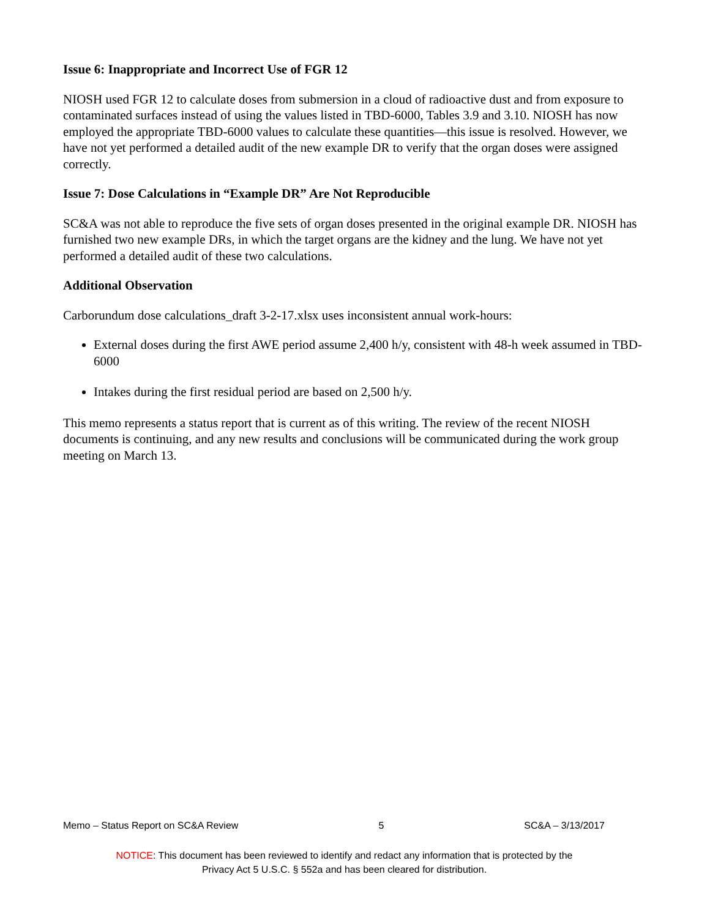Issue 6: Inappropriate and Incorrect Use of FGR 12
NIOSH used FGR 12 to calculate doses from submersion in a cloud of radioactive dust and from exposure to contaminated surfaces instead of using the values listed in TBD-6000, Tables 3.9 and 3.10. NIOSH has now employed the appropriate TBD-6000 values to calculate these quantities—this issue is resolved. However, we have not yet performed a detailed audit of the new example DR to verify that the organ doses were assigned correctly.
Issue 7: Dose Calculations in “Example DR” Are Not Reproducible
SC&A was not able to reproduce the five sets of organ doses presented in the original example DR. NIOSH has furnished two new example DRs, in which the target organs are the kidney and the lung. We have not yet performed a detailed audit of these two calculations.
Additional Observation
Carborundum dose calculations_draft 3-2-17.xlsx uses inconsistent annual work-hours:
External doses during the first AWE period assume 2,400 h/y, consistent with 48-h week assumed in TBD-6000
Intakes during the first residual period are based on 2,500 h/y.
This memo represents a status report that is current as of this writing. The review of the recent NIOSH documents is continuing, and any new results and conclusions will be communicated during the work group meeting on March 13.
Memo – Status Report on SC&A Review 5 SC&A – 3/13/2017
NOTICE: This document has been reviewed to identify and redact any information that is protected by the
Privacy Act 5 U.S.C. § 552a and has been cleared for distribution.